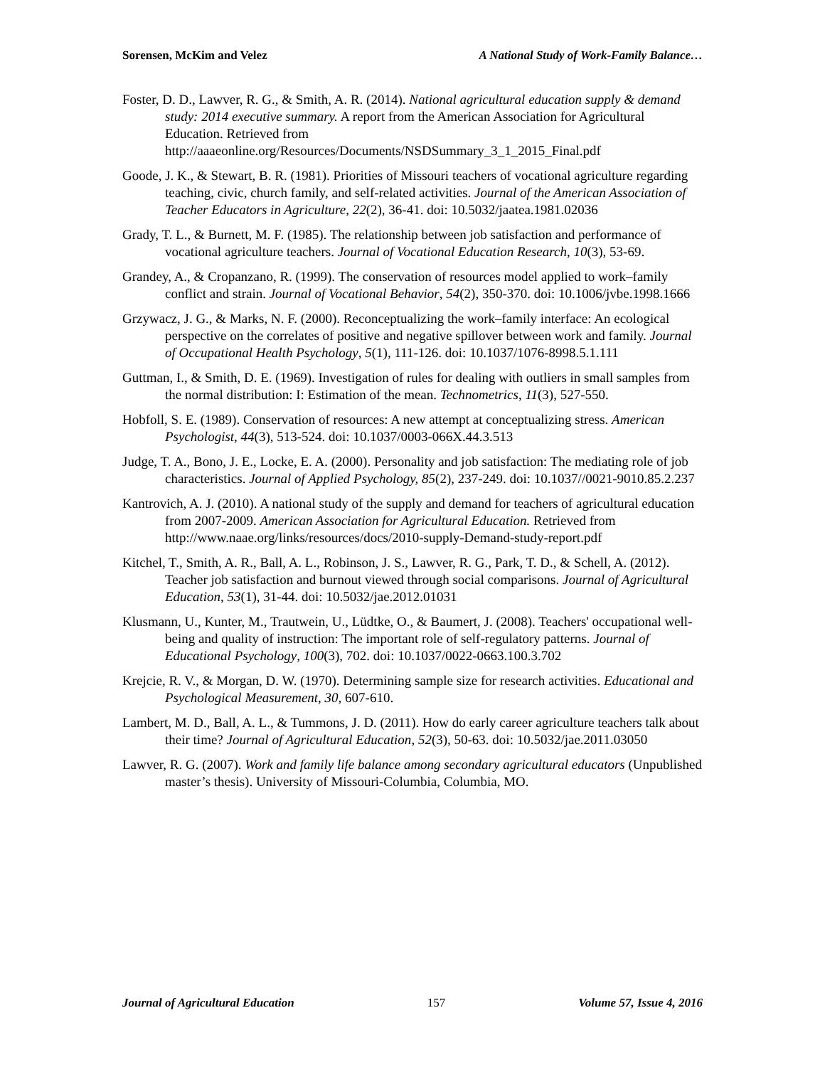Sorensen, McKim and Velez A National Study of Work-Family Balance…
Foster, D. D., Lawver, R. G., & Smith, A. R. (2014). National agricultural education supply & demand study: 2014 executive summary. A report from the American Association for Agricultural Education. Retrieved from http://aaaeonline.org/Resources/Documents/NSDSummary_3_1_2015_Final.pdf
Goode, J. K., & Stewart, B. R. (1981). Priorities of Missouri teachers of vocational agriculture regarding teaching, civic, church family, and self-related activities. Journal of the American Association of Teacher Educators in Agriculture, 22(2), 36-41. doi: 10.5032/jaatea.1981.02036
Grady, T. L., & Burnett, M. F. (1985). The relationship between job satisfaction and performance of vocational agriculture teachers. Journal of Vocational Education Research, 10(3), 53-69.
Grandey, A., & Cropanzano, R. (1999). The conservation of resources model applied to work–family conflict and strain. Journal of Vocational Behavior, 54(2), 350-370. doi: 10.1006/jvbe.1998.1666
Grzywacz, J. G., & Marks, N. F. (2000). Reconceptualizing the work–family interface: An ecological perspective on the correlates of positive and negative spillover between work and family. Journal of Occupational Health Psychology, 5(1), 111-126. doi: 10.1037/1076-8998.5.1.111
Guttman, I., & Smith, D. E. (1969). Investigation of rules for dealing with outliers in small samples from the normal distribution: I: Estimation of the mean. Technometrics, 11(3), 527-550.
Hobfoll, S. E. (1989). Conservation of resources: A new attempt at conceptualizing stress. American Psychologist, 44(3), 513-524. doi: 10.1037/0003-066X.44.3.513
Judge, T. A., Bono, J. E., Locke, E. A. (2000). Personality and job satisfaction: The mediating role of job characteristics. Journal of Applied Psychology, 85(2), 237-249. doi: 10.1037//0021-9010.85.2.237
Kantrovich, A. J. (2010). A national study of the supply and demand for teachers of agricultural education from 2007-2009. American Association for Agricultural Education. Retrieved from http://www.naae.org/links/resources/docs/2010-supply-Demand-study-report.pdf
Kitchel, T., Smith, A. R., Ball, A. L., Robinson, J. S., Lawver, R. G., Park, T. D., & Schell, A. (2012). Teacher job satisfaction and burnout viewed through social comparisons. Journal of Agricultural Education, 53(1), 31-44. doi: 10.5032/jae.2012.01031
Klusmann, U., Kunter, M., Trautwein, U., Lüdtke, O., & Baumert, J. (2008). Teachers' occupational well-being and quality of instruction: The important role of self-regulatory patterns. Journal of Educational Psychology, 100(3), 702. doi: 10.1037/0022-0663.100.3.702
Krejcie, R. V., & Morgan, D. W. (1970). Determining sample size for research activities. Educational and Psychological Measurement, 30, 607-610.
Lambert, M. D., Ball, A. L., & Tummons, J. D. (2011). How do early career agriculture teachers talk about their time? Journal of Agricultural Education, 52(3), 50-63. doi: 10.5032/jae.2011.03050
Lawver, R. G. (2007). Work and family life balance among secondary agricultural educators (Unpublished master’s thesis). University of Missouri-Columbia, Columbia, MO.
Journal of Agricultural Education 157 Volume 57, Issue 4, 2016